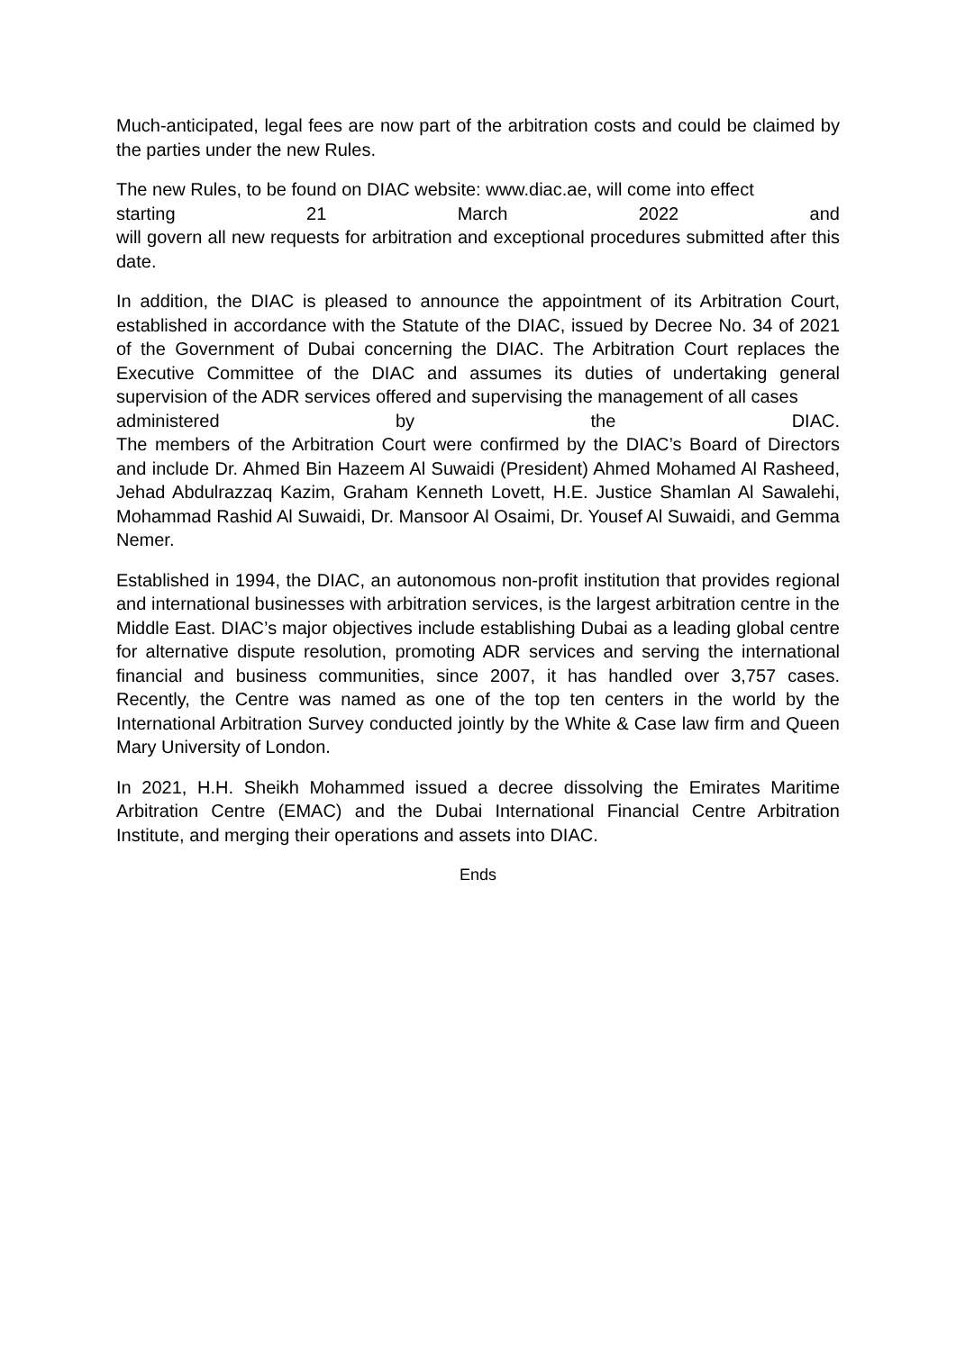Much-anticipated, legal fees are now part of the arbitration costs and could be claimed by the parties under the new Rules.
The new Rules, to be found on DIAC website: www.diac.ae, will come into effect
starting 21 March 2022 and
will govern all new requests for arbitration and exceptional procedures submitted after this date.
In addition, the DIAC is pleased to announce the appointment of its Arbitration Court, established in accordance with the Statute of the DIAC, issued by Decree No. 34 of 2021 of the Government of Dubai concerning the DIAC. The Arbitration Court replaces the Executive Committee of the DIAC and assumes its duties of undertaking general supervision of the ADR services offered and supervising the management of all cases
administered by the DIAC.
The members of the Arbitration Court were confirmed by the DIAC’s Board of Directors and include Dr. Ahmed Bin Hazeem Al Suwaidi (President) Ahmed Mohamed Al Rasheed, Jehad Abdulrazzaq Kazim, Graham Kenneth Lovett, H.E. Justice Shamlan Al Sawalehi, Mohammad Rashid Al Suwaidi, Dr. Mansoor Al Osaimi, Dr. Yousef Al Suwaidi, and Gemma Nemer.
Established in 1994, the DIAC, an autonomous non-profit institution that provides regional and international businesses with arbitration services, is the largest arbitration centre in the Middle East. DIAC’s major objectives include establishing Dubai as a leading global centre for alternative dispute resolution, promoting ADR services and serving the international financial and business communities, since 2007, it has handled over 3,757 cases. Recently, the Centre was named as one of the top ten centers in the world by the International Arbitration Survey conducted jointly by the White & Case law firm and Queen Mary University of London.
In 2021, H.H. Sheikh Mohammed issued a decree dissolving the Emirates Maritime Arbitration Centre (EMAC) and the Dubai International Financial Centre Arbitration Institute, and merging their operations and assets into DIAC.
Ends